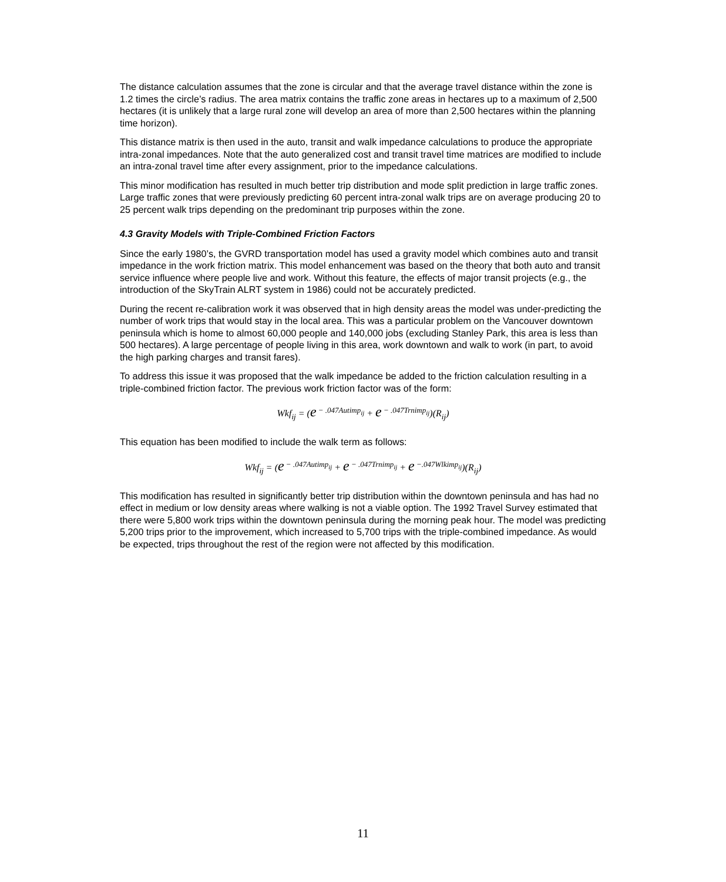The distance calculation assumes that the zone is circular and that the average travel distance within the zone is 1.2 times the circle’s radius. The area matrix contains the traffic zone areas in hectares up to a maximum of 2,500 hectares (it is unlikely that a large rural zone will develop an area of more than 2,500 hectares within the planning time horizon).
This distance matrix is then used in the auto, transit and walk impedance calculations to produce the appropriate intra-zonal impedances. Note that the auto generalized cost and transit travel time matrices are modified to include an intra-zonal travel time after every assignment, prior to the impedance calculations.
This minor modification has resulted in much better trip distribution and mode split prediction in large traffic zones. Large traffic zones that were previously predicting 60 percent intra-zonal walk trips are on average producing 20 to 25 percent walk trips depending on the predominant trip purposes within the zone.
4.3 Gravity Models with Triple-Combined Friction Factors
Since the early 1980’s, the GVRD transportation model has used a gravity model which combines auto and transit impedance in the work friction matrix. This model enhancement was based on the theory that both auto and transit service influence where people live and work. Without this feature, the effects of major transit projects (e.g., the introduction of the SkyTrain ALRT system in 1986) could not be accurately predicted.
During the recent re-calibration work it was observed that in high density areas the model was under-predicting the number of work trips that would stay in the local area. This was a particular problem on the Vancouver downtown peninsula which is home to almost 60,000 people and 140,000 jobs (excluding Stanley Park, this area is less than 500 hectares). A large percentage of people living in this area, work downtown and walk to work (in part, to avoid the high parking charges and transit fares).
To address this issue it was proposed that the walk impedance be added to the friction calculation resulting in a triple-combined friction factor. The previous work friction factor was of the form:
Wkf<sub>ij</sub> = (e<sup>− .047Autimp<sub>ij</sub></sup> + e<sup>− .047Trnimp<sub>ij</sub></sup>)(R<sub>ij</sub>)
This equation has been modified to include the walk term as follows:
Wkf<sub>ij</sub> = (e<sup>− .047Autimp<sub>ij</sub></sup> + e<sup>− .047Trnimp<sub>ij</sub></sup> + e<sup>−.047Wlkimp<sub>ij</sub></sup>)(R<sub>ij</sub>)
This modification has resulted in significantly better trip distribution within the downtown peninsula and has had no effect in medium or low density areas where walking is not a viable option. The 1992 Travel Survey estimated that there were 5,800 work trips within the downtown peninsula during the morning peak hour. The model was predicting 5,200 trips prior to the improvement, which increased to 5,700 trips with the triple-combined impedance. As would be expected, trips throughout the rest of the region were not affected by this modification.
11